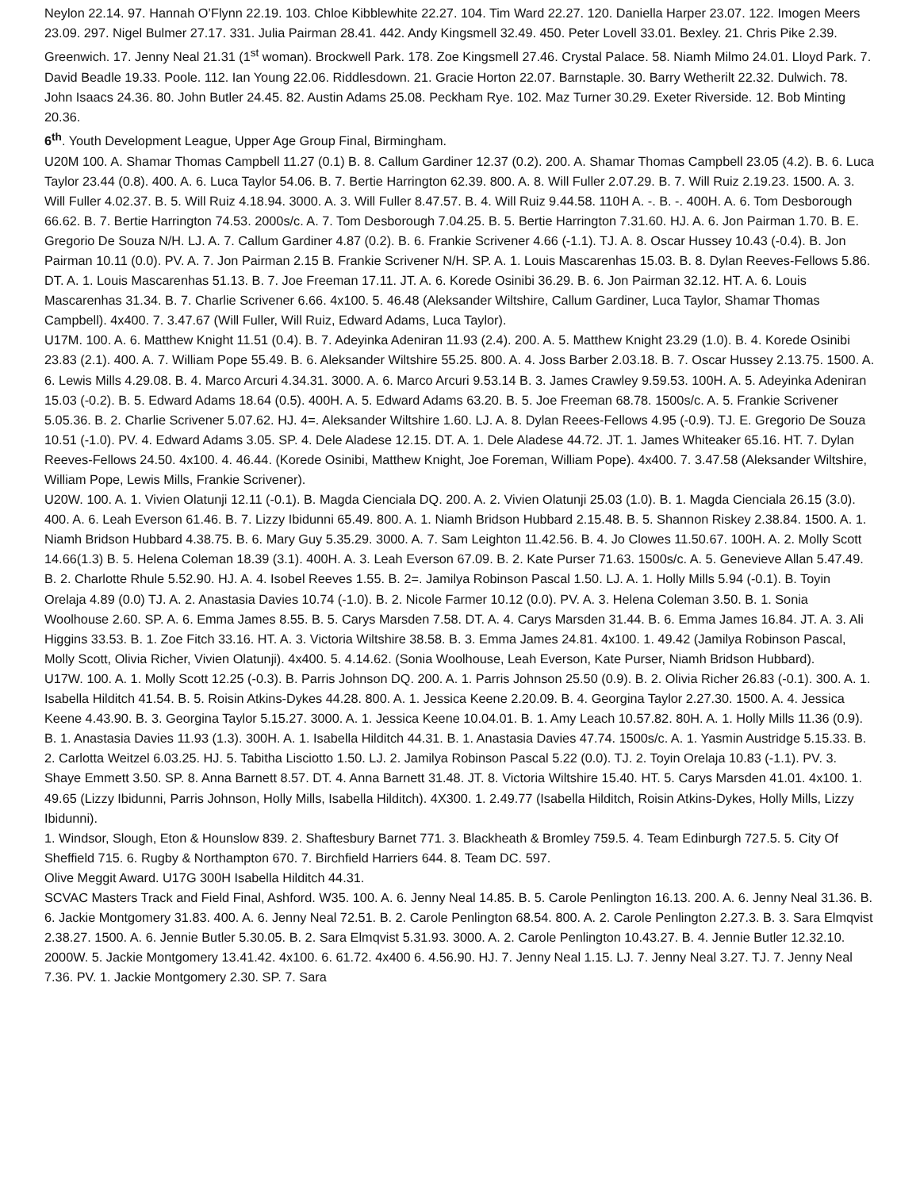Neylon 22.14. 97. Hannah O’Flynn 22.19. 103. Chloe Kibblewhite 22.27. 104. Tim Ward 22.27. 120. Daniella Harper 23.07. 122. Imogen Meers 23.09. 297. Nigel Bulmer 27.17. 331. Julia Pairman 28.41. 442. Andy Kingsmell 32.49. 450. Peter Lovell 33.01. Bexley. 21. Chris Pike 2.39. Greenwich. 17. Jenny Neal 21.31 (1<sup>st</sup> woman). Brockwell Park. 178. Zoe Kingsmell 27.46. Crystal Palace. 58. Niamh Milmo 24.01. Lloyd Park. 7. David Beadle 19.33. Poole. 112. Ian Young 22.06. Riddlesdown. 21. Gracie Horton 22.07. Barnstaple. 30. Barry Wetherilt 22.32. Dulwich. 78. John Isaacs 24.36. 80. John Butler 24.45. 82. Austin Adams 25.08. Peckham Rye. 102. Maz Turner 30.29. Exeter Riverside. 12. Bob Minting 20.36.
6<sup>th</sup>. Youth Development League, Upper Age Group Final, Birmingham.
U20M 100. A. Shamar Thomas Campbell 11.27 (0.1) B. 8. Callum Gardiner 12.37 (0.2). 200. A. Shamar Thomas Campbell 23.05 (4.2). B. 6. Luca Taylor 23.44 (0.8). 400. A. 6. Luca Taylor 54.06. B. 7. Bertie Harrington 62.39. 800. A. 8. Will Fuller 2.07.29. B. 7. Will Ruiz 2.19.23. 1500. A. 3. Will Fuller 4.02.37. B. 5. Will Ruiz 4.18.94. 3000. A. 3. Will Fuller 8.47.57. B. 4. Will Ruiz 9.44.58. 110H A. -. B. -. 400H. A. 6. Tom Desborough 66.62. B. 7. Bertie Harrington 74.53. 2000s/c. A. 7. Tom Desborough 7.04.25. B. 5. Bertie Harrington 7.31.60. HJ. A. 6. Jon Pairman 1.70. B. E. Gregorio De Souza N/H. LJ. A. 7. Callum Gardiner 4.87 (0.2). B. 6. Frankie Scrivener 4.66 (-1.1). TJ. A. 8. Oscar Hussey 10.43 (-0.4). B. Jon Pairman 10.11 (0.0). PV. A. 7. Jon Pairman 2.15 B. Frankie Scrivener N/H. SP. A. 1. Louis Mascarenhas 15.03. B. 8. Dylan Reeves-Fellows 5.86. DT. A. 1. Louis Mascarenhas 51.13. B. 7. Joe Freeman 17.11. JT. A. 6. Korede Osinibi 36.29. B. 6. Jon Pairman 32.12. HT. A. 6. Louis Mascarenhas 31.34. B. 7. Charlie Scrivener 6.66. 4x100. 5. 46.48 (Aleksander Wiltshire, Callum Gardiner, Luca Taylor, Shamar Thomas Campbell). 4x400. 7. 3.47.67 (Will Fuller, Will Ruiz, Edward Adams, Luca Taylor).
U17M. 100. A. 6. Matthew Knight 11.51 (0.4). B. 7. Adeyinka Adeniran 11.93 (2.4). 200. A. 5. Matthew Knight 23.29 (1.0). B. 4. Korede Osinibi 23.83 (2.1). 400. A. 7. William Pope 55.49. B. 6. Aleksander Wiltshire 55.25. 800. A. 4. Joss Barber 2.03.18. B. 7. Oscar Hussey 2.13.75. 1500. A. 6. Lewis Mills 4.29.08. B. 4. Marco Arcuri 4.34.31. 3000. A. 6. Marco Arcuri 9.53.14 B. 3. James Crawley 9.59.53. 100H. A. 5. Adeyinka Adeniran 15.03 (-0.2). B. 5. Edward Adams 18.64 (0.5). 400H. A. 5. Edward Adams 63.20. B. 5. Joe Freeman 68.78. 1500s/c. A. 5. Frankie Scrivener 5.05.36. B. 2. Charlie Scrivener 5.07.62. HJ. 4=. Aleksander Wiltshire 1.60. LJ. A. 8. Dylan Reees-Fellows 4.95 (-0.9). TJ. E. Gregorio De Souza 10.51 (-1.0). PV. 4. Edward Adams 3.05. SP. 4. Dele Aladese 12.15. DT. A. 1. Dele Aladese 44.72. JT. 1. James Whiteaker 65.16. HT. 7. Dylan Reeves-Fellows 24.50. 4x100. 4. 46.44. (Korede Osinibi, Matthew Knight, Joe Foreman, William Pope). 4x400. 7. 3.47.58 (Aleksander Wiltshire, William Pope, Lewis Mills, Frankie Scrivener).
U20W. 100. A. 1. Vivien Olatunji 12.11 (-0.1). B. Magda Cienciala DQ. 200. A. 2. Vivien Olatunji 25.03 (1.0). B. 1. Magda Cienciala 26.15 (3.0). 400. A. 6. Leah Everson 61.46. B. 7. Lizzy Ibidunni 65.49. 800. A. 1. Niamh Bridson Hubbard 2.15.48. B. 5. Shannon Riskey 2.38.84. 1500. A. 1. Niamh Bridson Hubbard 4.38.75. B. 6. Mary Guy 5.35.29. 3000. A. 7. Sam Leighton 11.42.56. B. 4. Jo Clowes 11.50.67. 100H. A. 2. Molly Scott 14.66(1.3) B. 5. Helena Coleman 18.39 (3.1). 400H. A. 3. Leah Everson 67.09. B. 2. Kate Purser 71.63. 1500s/c. A. 5. Genevieve Allan 5.47.49. B. 2. Charlotte Rhule 5.52.90. HJ. A. 4. Isobel Reeves 1.55. B. 2=. Jamilya Robinson Pascal 1.50. LJ. A. 1. Holly Mills 5.94 (-0.1). B. Toyin Orelaja 4.89 (0.0) TJ. A. 2. Anastasia Davies 10.74 (-1.0). B. 2. Nicole Farmer 10.12 (0.0). PV. A. 3. Helena Coleman 3.50. B. 1. Sonia Woolhouse 2.60. SP. A. 6. Emma James 8.55. B. 5. Carys Marsden 7.58. DT. A. 4. Carys Marsden 31.44. B. 6. Emma James 16.84. JT. A. 3. Ali Higgins 33.53. B. 1. Zoe Fitch 33.16. HT. A. 3. Victoria Wiltshire 38.58. B. 3. Emma James 24.81. 4x100. 1. 49.42 (Jamilya Robinson Pascal, Molly Scott, Olivia Richer, Vivien Olatunji). 4x400. 5. 4.14.62. (Sonia Woolhouse, Leah Everson, Kate Purser, Niamh Bridson Hubbard).
U17W. 100. A. 1. Molly Scott 12.25 (-0.3). B. Parris Johnson DQ. 200. A. 1. Parris Johnson 25.50 (0.9). B. 2. Olivia Richer 26.83 (-0.1). 300. A. 1. Isabella Hilditch 41.54. B. 5. Roisin Atkins-Dykes 44.28. 800. A. 1. Jessica Keene 2.20.09. B. 4. Georgina Taylor 2.27.30. 1500. A. 4. Jessica Keene 4.43.90. B. 3. Georgina Taylor 5.15.27. 3000. A. 1. Jessica Keene 10.04.01. B. 1. Amy Leach 10.57.82. 80H. A. 1. Holly Mills 11.36 (0.9). B. 1. Anastasia Davies 11.93 (1.3). 300H. A. 1. Isabella Hilditch 44.31. B. 1. Anastasia Davies 47.74. 1500s/c. A. 1. Yasmin Austridge 5.15.33. B. 2. Carlotta Weitzel 6.03.25. HJ. 5. Tabitha Lisciotto 1.50. LJ. 2. Jamilya Robinson Pascal 5.22 (0.0). TJ. 2. Toyin Orelaja 10.83 (-1.1). PV. 3. Shaye Emmett 3.50. SP. 8. Anna Barnett 8.57. DT. 4. Anna Barnett 31.48. JT. 8. Victoria Wiltshire 15.40. HT. 5. Carys Marsden 41.01. 4x100. 1. 49.65 (Lizzy Ibidunni, Parris Johnson, Holly Mills, Isabella Hilditch). 4X300. 1. 2.49.77 (Isabella Hilditch, Roisin Atkins-Dykes, Holly Mills, Lizzy Ibidunni).
1. Windsor, Slough, Eton & Hounslow 839. 2. Shaftesbury Barnet 771. 3. Blackheath & Bromley 759.5. 4. Team Edinburgh 727.5. 5. City Of Sheffield 715. 6. Rugby & Northampton 670. 7. Birchfield Harriers 644. 8. Team DC. 597.
Olive Meggit Award. U17G 300H Isabella Hilditch 44.31.
SCVAC Masters Track and Field Final, Ashford. W35. 100. A. 6. Jenny Neal 14.85. B. 5. Carole Penlington 16.13. 200. A. 6. Jenny Neal 31.36. B. 6. Jackie Montgomery 31.83. 400. A. 6. Jenny Neal 72.51. B. 2. Carole Penlington 68.54. 800. A. 2. Carole Penlington 2.27.3. B. 3. Sara Elmqvist 2.38.27. 1500. A. 6. Jennie Butler 5.30.05. B. 2. Sara Elmqvist 5.31.93. 3000. A. 2. Carole Penlington 10.43.27. B. 4. Jennie Butler 12.32.10. 2000W. 5. Jackie Montgomery 13.41.42. 4x100. 6. 61.72. 4x400 6. 4.56.90. HJ. 7. Jenny Neal 1.15. LJ. 7. Jenny Neal 3.27. TJ. 7. Jenny Neal 7.36. PV. 1. Jackie Montgomery 2.30. SP. 7. Sara